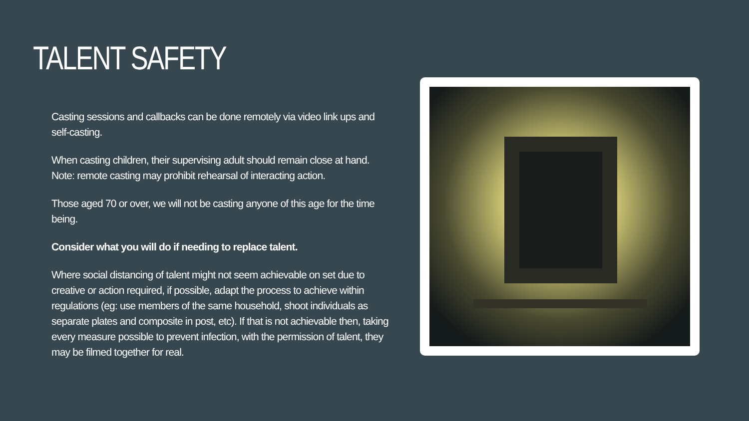TALENT SAFETY
Casting sessions and callbacks can be done remotely via video link ups and self-casting.
When casting children, their supervising adult should remain close at hand. Note: remote casting may prohibit rehearsal of interacting action.
Those aged 70 or over, we will not be casting anyone of this age for the time being.
Consider what you will do if needing to replace talent.
Where social distancing of talent might not seem achievable on set due to creative or action required, if possible, adapt the process to achieve within regulations (eg: use members of the same household, shoot individuals as separate plates and composite in post, etc). If that is not achievable then, taking every measure possible to prevent infection, with the permission of talent, they may be filmed together for real.